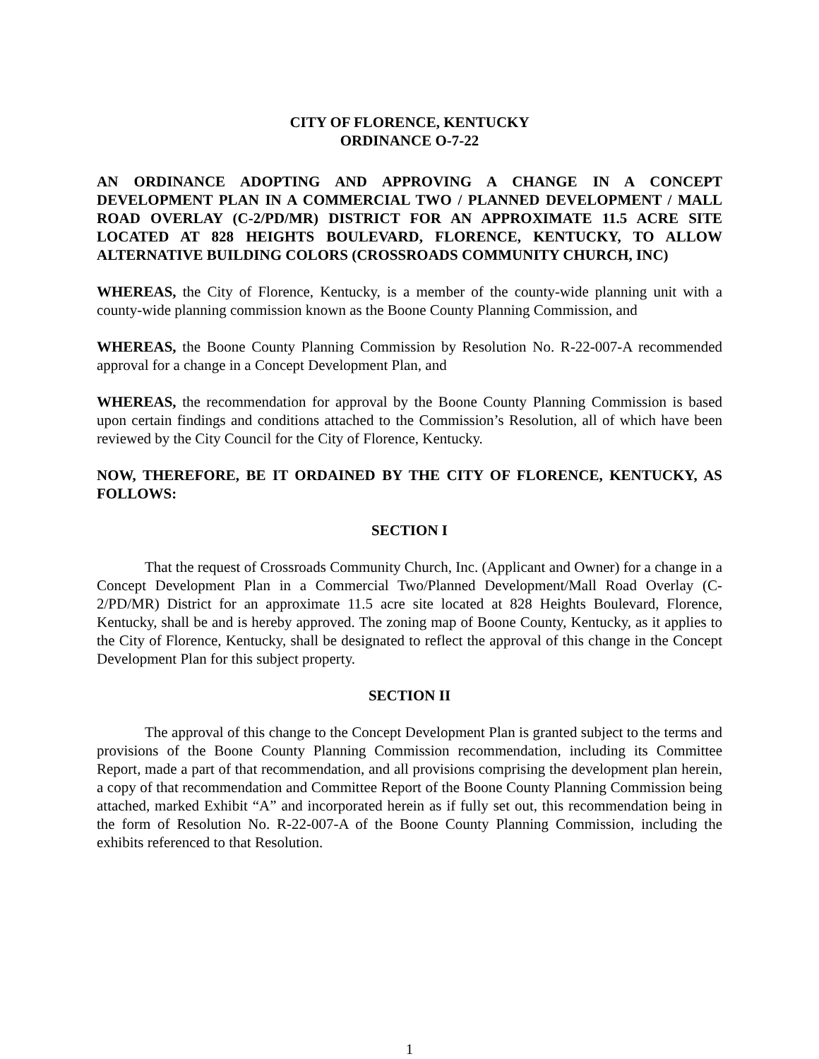CITY OF FLORENCE, KENTUCKY
ORDINANCE O-7-22
AN ORDINANCE ADOPTING AND APPROVING A CHANGE IN A CONCEPT DEVELOPMENT PLAN IN A COMMERCIAL TWO / PLANNED DEVELOPMENT / MALL ROAD OVERLAY (C-2/PD/MR) DISTRICT FOR AN APPROXIMATE 11.5 ACRE SITE LOCATED AT 828 HEIGHTS BOULEVARD, FLORENCE, KENTUCKY, TO ALLOW ALTERNATIVE BUILDING COLORS (CROSSROADS COMMUNITY CHURCH, INC)
WHEREAS, the City of Florence, Kentucky, is a member of the county-wide planning unit with a county-wide planning commission known as the Boone County Planning Commission, and
WHEREAS, the Boone County Planning Commission by Resolution No. R-22-007-A recommended approval for a change in a Concept Development Plan, and
WHEREAS, the recommendation for approval by the Boone County Planning Commission is based upon certain findings and conditions attached to the Commission’s Resolution, all of which have been reviewed by the City Council for the City of Florence, Kentucky.
NOW, THEREFORE, BE IT ORDAINED BY THE CITY OF FLORENCE, KENTUCKY, AS FOLLOWS:
SECTION I
That the request of Crossroads Community Church, Inc. (Applicant and Owner) for a change in a Concept Development Plan in a Commercial Two/Planned Development/Mall Road Overlay (C-2/PD/MR) District for an approximate 11.5 acre site located at 828 Heights Boulevard, Florence, Kentucky, shall be and is hereby approved. The zoning map of Boone County, Kentucky, as it applies to the City of Florence, Kentucky, shall be designated to reflect the approval of this change in the Concept Development Plan for this subject property.
SECTION II
The approval of this change to the Concept Development Plan is granted subject to the terms and provisions of the Boone County Planning Commission recommendation, including its Committee Report, made a part of that recommendation, and all provisions comprising the development plan herein, a copy of that recommendation and Committee Report of the Boone County Planning Commission being attached, marked Exhibit “A” and incorporated herein as if fully set out, this recommendation being in the form of Resolution No. R-22-007-A of the Boone County Planning Commission, including the exhibits referenced to that Resolution.
1